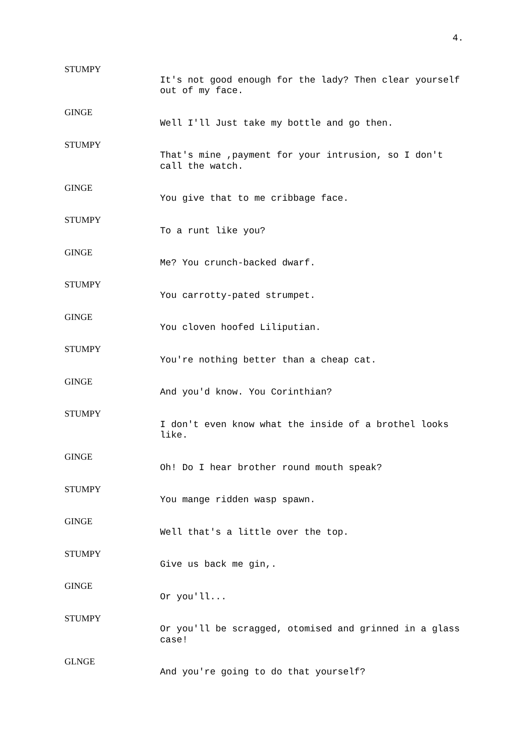4.
STUMPY
It's not good enough for the lady? Then clear yourself out of my face.
GINGE
Well I'll Just take my bottle and go then.
STUMPY
That's mine ,payment for your intrusion, so I don't call the watch.
GINGE
You give that to me cribbage face.
STUMPY
To a runt like you?
GINGE
Me? You crunch-backed dwarf.
STUMPY
You carrotty-pated strumpet.
GINGE
You cloven hoofed Liliputian.
STUMPY
You're nothing better than a cheap cat.
GINGE
And you'd know. You Corinthian?
STUMPY
I don't even know what the inside of a brothel looks like.
GINGE
Oh! Do I hear brother round mouth speak?
STUMPY
You mange ridden wasp spawn.
GINGE
Well that's a little over the top.
STUMPY
Give us back me gin,.
GINGE
Or you'll...
STUMPY
Or you'll be scragged, otomised and grinned in a glass case!
GLNGE
And you're going to do that yourself?